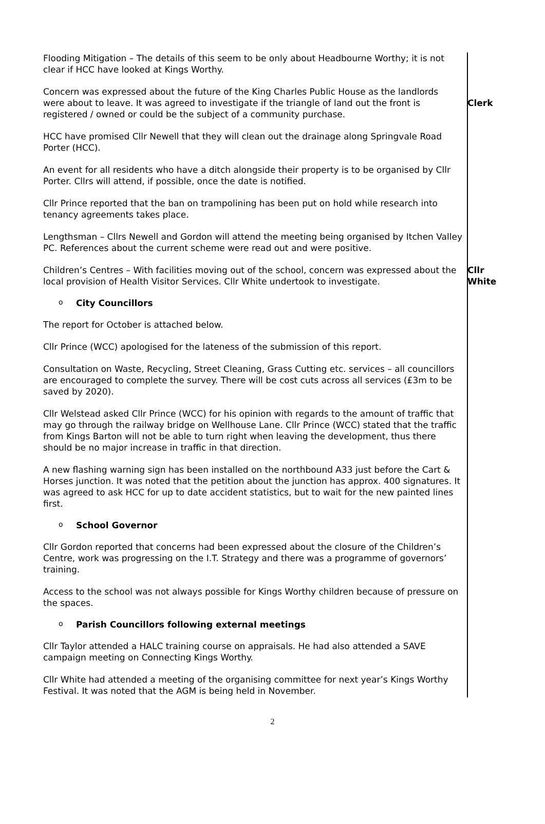Flooding Mitigation – The details of this seem to be only about Headbourne Worthy; it is not clear if HCC have looked at Kings Worthy.
Concern was expressed about the future of the King Charles Public House as the landlords were about to leave. It was agreed to investigate if the triangle of land out the front is registered / owned or could be the subject of a community purchase.
Clerk
HCC have promised Cllr Newell that they will clean out the drainage along Springvale Road Porter (HCC).
An event for all residents who have a ditch alongside their property is to be organised by Cllr Porter. Cllrs will attend, if possible, once the date is notified.
Cllr Prince reported that the ban on trampolining has been put on hold while research into tenancy agreements takes place.
Lengthsman – Cllrs Newell and Gordon will attend the meeting being organised by Itchen Valley PC. References about the current scheme were read out and were positive.
Children’s Centres – With facilities moving out of the school, concern was expressed about the local provision of Health Visitor Services. Cllr White undertook to investigate.
Cllr White
o City Councillors
The report for October is attached below.
Cllr Prince (WCC) apologised for the lateness of the submission of this report.
Consultation on Waste, Recycling, Street Cleaning, Grass Cutting etc. services – all councillors are encouraged to complete the survey. There will be cost cuts across all services (£3m to be saved by 2020).
Cllr Welstead asked Cllr Prince (WCC) for his opinion with regards to the amount of traffic that may go through the railway bridge on Wellhouse Lane. Cllr Prince (WCC) stated that the traffic from Kings Barton will not be able to turn right when leaving the development, thus there should be no major increase in traffic in that direction.
A new flashing warning sign has been installed on the northbound A33 just before the Cart & Horses junction. It was noted that the petition about the junction has approx. 400 signatures. It was agreed to ask HCC for up to date accident statistics, but to wait for the new painted lines first.
o School Governor
Cllr Gordon reported that concerns had been expressed about the closure of the Children’s Centre, work was progressing on the I.T. Strategy and there was a programme of governors’ training.
Access to the school was not always possible for Kings Worthy children because of pressure on the spaces.
o Parish Councillors following external meetings
Cllr Taylor attended a HALC training course on appraisals. He had also attended a SAVE campaign meeting on Connecting Kings Worthy.
Cllr White had attended a meeting of the organising committee for next year’s Kings Worthy Festival. It was noted that the AGM is being held in November.
2